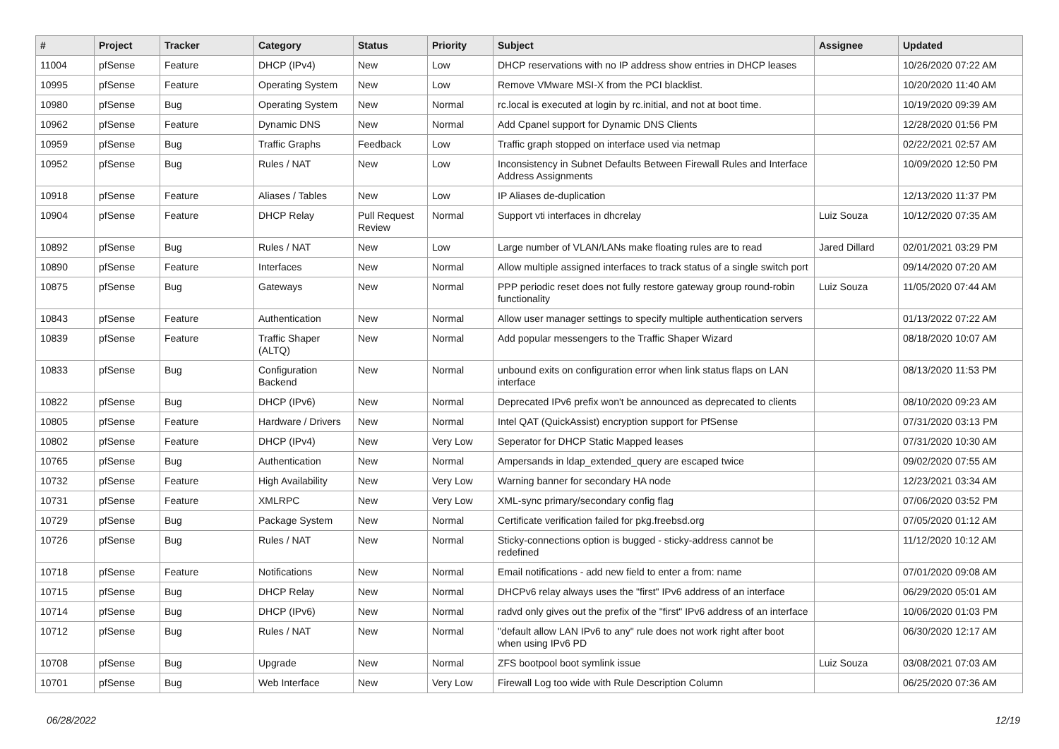| # | Project | Tracker | Category | Status | Priority | Subject | Assignee | Updated |
| --- | --- | --- | --- | --- | --- | --- | --- | --- |
| 11004 | pfSense | Feature | DHCP (IPv4) | New | Low | DHCP reservations with no IP address show entries in DHCP leases | | 10/26/2020 07:22 AM |
| 10995 | pfSense | Feature | Operating System | New | Low | Remove VMware MSI-X from the PCI blacklist. | | 10/20/2020 11:40 AM |
| 10980 | pfSense | Bug | Operating System | New | Normal | rc.local is executed at login by rc.initial, and not at boot time. | | 10/19/2020 09:39 AM |
| 10962 | pfSense | Feature | Dynamic DNS | New | Normal | Add Cpanel support for Dynamic DNS Clients | | 12/28/2020 01:56 PM |
| 10959 | pfSense | Bug | Traffic Graphs | Feedback | Low | Traffic graph stopped on interface used via netmap | | 02/22/2021 02:57 AM |
| 10952 | pfSense | Bug | Rules / NAT | New | Low | Inconsistency in Subnet Defaults Between Firewall Rules and Interface Address Assignments | | 10/09/2020 12:50 PM |
| 10918 | pfSense | Feature | Aliases / Tables | New | Low | IP Aliases de-duplication | | 12/13/2020 11:37 PM |
| 10904 | pfSense | Feature | DHCP Relay | Pull Request Review | Normal | Support vti interfaces in dhcrelay | Luiz Souza | 10/12/2020 07:35 AM |
| 10892 | pfSense | Bug | Rules / NAT | New | Low | Large number of VLAN/LANs make floating rules are to read | Jared Dillard | 02/01/2021 03:29 PM |
| 10890 | pfSense | Feature | Interfaces | New | Normal | Allow multiple assigned interfaces to track status of a single switch port | | 09/14/2020 07:20 AM |
| 10875 | pfSense | Bug | Gateways | New | Normal | PPP periodic reset does not fully restore gateway group round-robin functionality | Luiz Souza | 11/05/2020 07:44 AM |
| 10843 | pfSense | Feature | Authentication | New | Normal | Allow user manager settings to specify multiple authentication servers | | 01/13/2022 07:22 AM |
| 10839 | pfSense | Feature | Traffic Shaper (ALTQ) | New | Normal | Add popular messengers to the Traffic Shaper Wizard | | 08/18/2020 10:07 AM |
| 10833 | pfSense | Bug | Configuration Backend | New | Normal | unbound exits on configuration error when link status flaps on LAN interface | | 08/13/2020 11:53 PM |
| 10822 | pfSense | Bug | DHCP (IPv6) | New | Normal | Deprecated IPv6 prefix won't be announced as deprecated to clients | | 08/10/2020 09:23 AM |
| 10805 | pfSense | Feature | Hardware / Drivers | New | Normal | Intel QAT (QuickAssist) encryption support for PfSense | | 07/31/2020 03:13 PM |
| 10802 | pfSense | Feature | DHCP (IPv4) | New | Very Low | Seperator for DHCP Static Mapped leases | | 07/31/2020 10:30 AM |
| 10765 | pfSense | Bug | Authentication | New | Normal | Ampersands in ldap_extended_query are escaped twice | | 09/02/2020 07:55 AM |
| 10732 | pfSense | Feature | High Availability | New | Very Low | Warning banner for secondary HA node | | 12/23/2021 03:34 AM |
| 10731 | pfSense | Feature | XMLRPC | New | Very Low | XML-sync primary/secondary config flag | | 07/06/2020 03:52 PM |
| 10729 | pfSense | Bug | Package System | New | Normal | Certificate verification failed for pkg.freebsd.org | | 07/05/2020 01:12 AM |
| 10726 | pfSense | Bug | Rules / NAT | New | Normal | Sticky-connections option is bugged - sticky-address cannot be redefined | | 11/12/2020 10:12 AM |
| 10718 | pfSense | Feature | Notifications | New | Normal | Email notifications - add new field to enter a from: name | | 07/01/2020 09:08 AM |
| 10715 | pfSense | Bug | DHCP Relay | New | Normal | DHCPv6 relay always uses the "first" IPv6 address of an interface | | 06/29/2020 05:01 AM |
| 10714 | pfSense | Bug | DHCP (IPv6) | New | Normal | radvd only gives out the prefix of the "first" IPv6 address of an interface | | 10/06/2020 01:03 PM |
| 10712 | pfSense | Bug | Rules / NAT | New | Normal | "default allow LAN IPv6 to any" rule does not work right after boot when using IPv6 PD | | 06/30/2020 12:17 AM |
| 10708 | pfSense | Bug | Upgrade | New | Normal | ZFS bootpool boot symlink issue | Luiz Souza | 03/08/2021 07:03 AM |
| 10701 | pfSense | Bug | Web Interface | New | Very Low | Firewall Log too wide with Rule Description Column | | 06/25/2020 07:36 AM |
06/28/2022 12/19